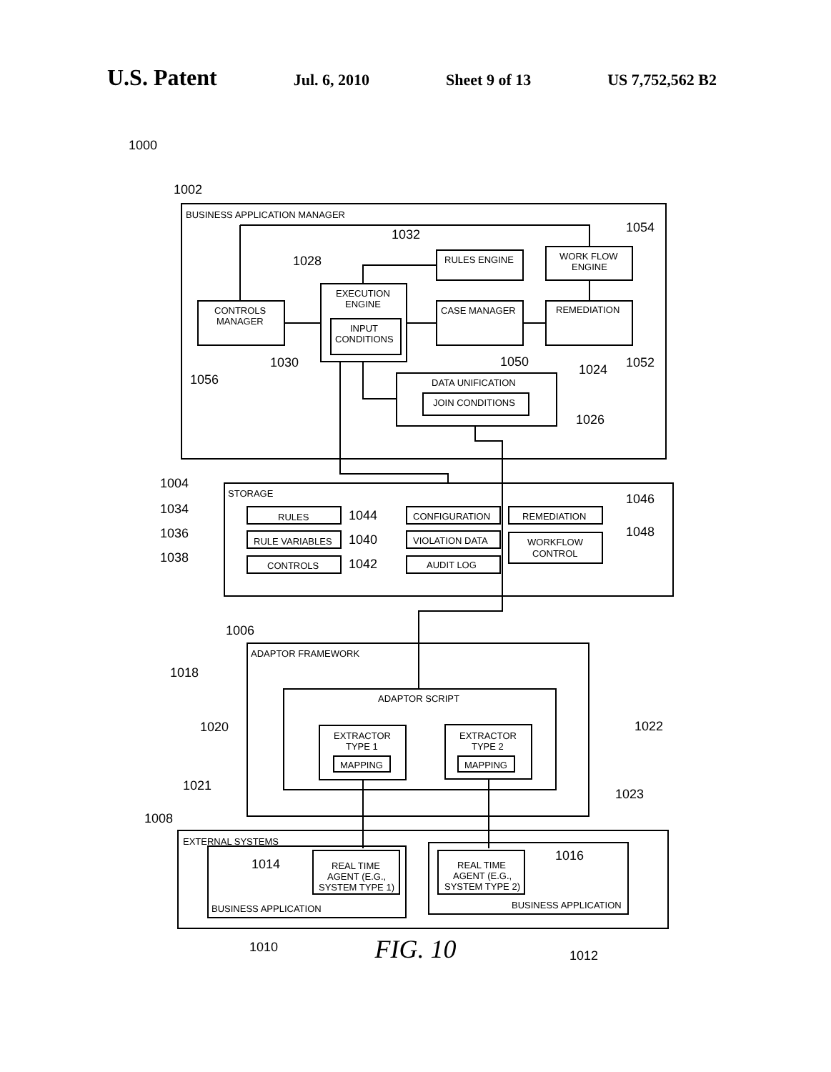U.S. Patent Jul. 6, 2010 Sheet 9 of 13 US 7,752,562 B2
1000
1002
BUSINESS APPLICATION MANAGER
1032
1054
1028
RULES ENGINE
WORK FLOW
ENGINE
EXECUTION
ENGINE
CONTROLS
MANAGER
CASE MANAGER
REMEDIATION
INPUT
CONDITIONS
1030
1050
1052
1024
1056
DATA UNIFICATION
JOIN CONDITIONS
1026
1004
STORAGE
1034
RULES
1044
CONFIGURATION
REMEDIATION
1046
1036
RULE VARIABLES
1040
VIOLATION DATA
WORKFLOW
CONTROL
1048
1038
CONTROLS
1042
AUDIT LOG
1006
ADAPTOR FRAMEWORK
1018
ADAPTOR SCRIPT
1020
1022
EXTRACTOR
TYPE 1
EXTRACTOR
TYPE 2
MAPPING
MAPPING
1021
1023
1008
EXTERNAL SYSTEMS
REAL TIME
AGENT (E.G.,
SYSTEM TYPE 1)
REAL TIME
AGENT (E.G.,
SYSTEM TYPE 2)
1014
1016
BUSINESS APPLICATION
BUSINESS APPLICATION
1010
1012
FIG. 10